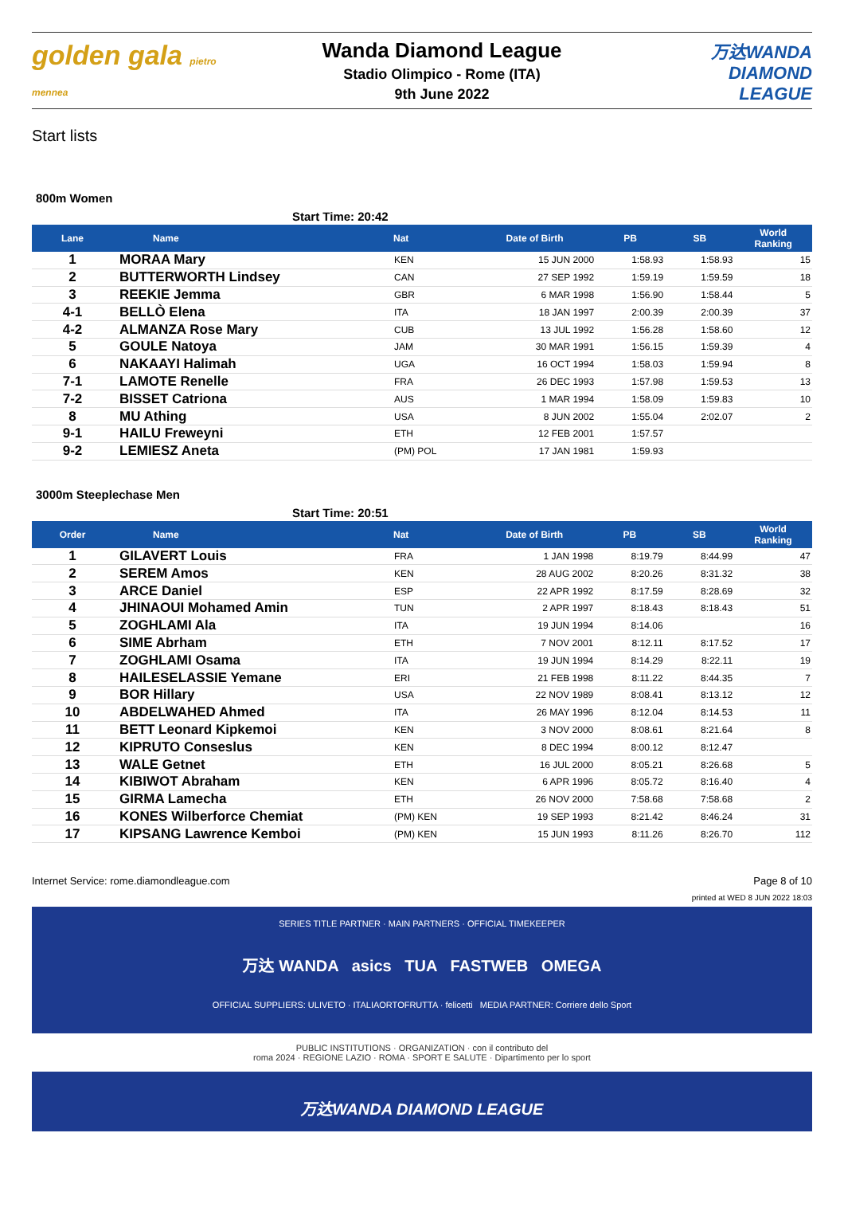golden gala pietro mennea
Wanda Diamond League
Stadio Olimpico - Rome (ITA)
9th June 2022
万达WANDA
DIAMOND
LEAGUE
Start lists
800m Women
Start Time: 20:42
| Lane | Name | Nat | Date of Birth | PB | SB | World Ranking |
| --- | --- | --- | --- | --- | --- | --- |
| 1 | MORAA Mary | KEN | 15 JUN 2000 | 1:58.93 | 1:58.93 | 15 |
| 2 | BUTTERWORTH Lindsey | CAN | 27 SEP 1992 | 1:59.19 | 1:59.59 | 18 |
| 3 | REEKIE Jemma | GBR | 6 MAR 1998 | 1:56.90 | 1:58.44 | 5 |
| 4-1 | BELLÒ Elena | ITA | 18 JAN 1997 | 2:00.39 | 2:00.39 | 37 |
| 4-2 | ALMANZA Rose Mary | CUB | 13 JUL 1992 | 1:56.28 | 1:58.60 | 12 |
| 5 | GOULE Natoya | JAM | 30 MAR 1991 | 1:56.15 | 1:59.39 | 4 |
| 6 | NAKAAYI Halimah | UGA | 16 OCT 1994 | 1:58.03 | 1:59.94 | 8 |
| 7-1 | LAMOTE Renelle | FRA | 26 DEC 1993 | 1:57.98 | 1:59.53 | 13 |
| 7-2 | BISSET Catriona | AUS | 1 MAR 1994 | 1:58.09 | 1:59.83 | 10 |
| 8 | MU Athing | USA | 8 JUN 2002 | 1:55.04 | 2:02.07 | 2 |
| 9-1 | HAILU Freweyni | ETH | 12 FEB 2001 | 1:57.57 | | |
| 9-2 | LEMIESZ Aneta | (PM) POL | 17 JAN 1981 | 1:59.93 | | |
3000m Steeplechase Men
Start Time: 20:51
| Order | Name | Nat | Date of Birth | PB | SB | World Ranking |
| --- | --- | --- | --- | --- | --- | --- |
| 1 | GILAVERT Louis | FRA | 1 JAN 1998 | 8:19.79 | 8:44.99 | 47 |
| 2 | SEREM Amos | KEN | 28 AUG 2002 | 8:20.26 | 8:31.32 | 38 |
| 3 | ARCE Daniel | ESP | 22 APR 1992 | 8:17.59 | 8:28.69 | 32 |
| 4 | JHINAOUI Mohamed Amin | TUN | 2 APR 1997 | 8:18.43 | 8:18.43 | 51 |
| 5 | ZOGHLAMI Ala | ITA | 19 JUN 1994 | 8:14.06 | | 16 |
| 6 | SIME Abrham | ETH | 7 NOV 2001 | 8:12.11 | 8:17.52 | 17 |
| 7 | ZOGHLAMI Osama | ITA | 19 JUN 1994 | 8:14.29 | 8:22.11 | 19 |
| 8 | HAILESELASSIE Yemane | ERI | 21 FEB 1998 | 8:11.22 | 8:44.35 | 7 |
| 9 | BOR Hillary | USA | 22 NOV 1989 | 8:08.41 | 8:13.12 | 12 |
| 10 | ABDELWAHED Ahmed | ITA | 26 MAY 1996 | 8:12.04 | 8:14.53 | 11 |
| 11 | BETT Leonard Kipkemoi | KEN | 3 NOV 2000 | 8:08.61 | 8:21.64 | 8 |
| 12 | KIPRUTO Conseslus | KEN | 8 DEC 1994 | 8:00.12 | 8:12.47 | |
| 13 | WALE Getnet | ETH | 16 JUL 2000 | 8:05.21 | 8:26.68 | 5 |
| 14 | KIBIWOT Abraham | KEN | 6 APR 1996 | 8:05.72 | 8:16.40 | 4 |
| 15 | GIRMA Lamecha | ETH | 26 NOV 2000 | 7:58.68 | 7:58.68 | 2 |
| 16 | KONES Wilberforce Chemiat | (PM) KEN | 19 SEP 1993 | 8:21.42 | 8:46.24 | 31 |
| 17 | KIPSANG Lawrence Kemboi | (PM) KEN | 15 JUN 1993 | 8:11.26 | 8:26.70 | 112 |
Internet Service: rome.diamondleague.com Page 8 of 10
printed at WED 8 JUN 2022 18:03
SERIES TITLE PARTNER · MAIN PARTNERS · OFFICIAL TIMEKEEPER
万达 WANDA asics TUA FASTWEB OMEGA
OFFICIAL SUPPLIERS: ULIVETO · ITALIAORTOFRUTTA · felicetti MEDIA PARTNER: Corriere dello Sport
PUBLIC INSTITUTIONS · ORGANIZATION · con il contributo del
roma 2024 · REGIONE LAZIO · ROMA · SPORT E SALUTE · Dipartimento per lo sport
万达WANDA DIAMOND LEAGUE